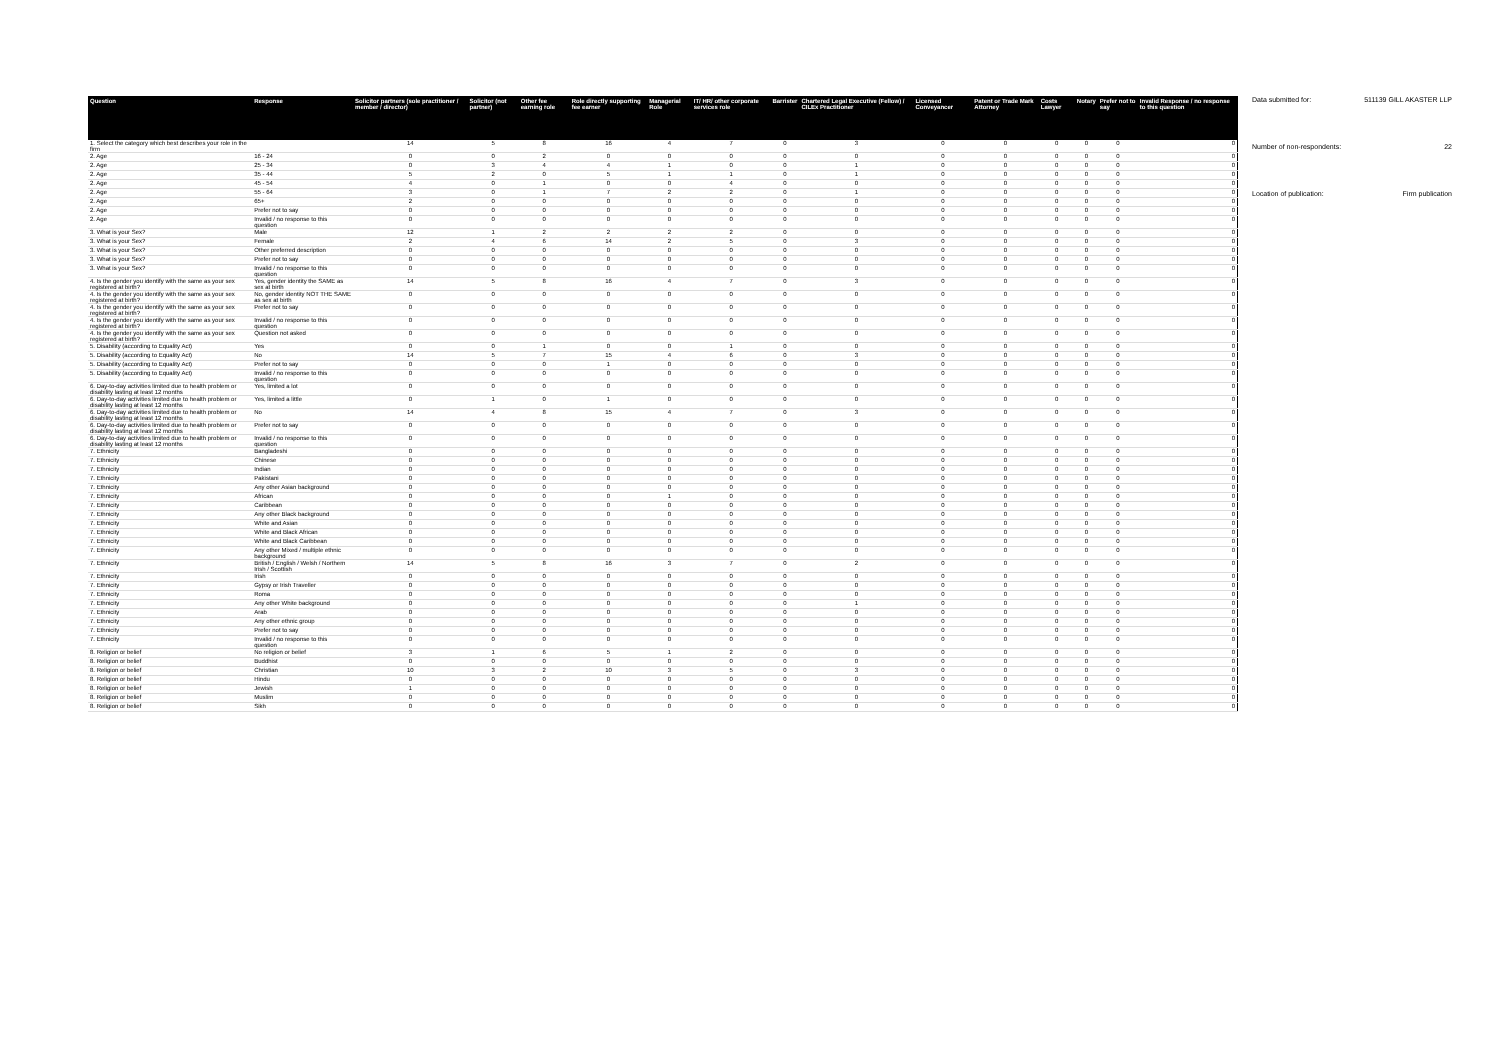| Question | Response | Solicitor partners (sole practitioner / member / director) | Solicitor (not partner) | Other fee earning role | Role directly supporting fee earner | Managerial Role | IT/ HR/ other corporate services role | Barrister | Chartered Legal Executive (Fellow) / CILEx Practitioner | Licensed Conveyancer | Patent or Trade Mark Attorney | Costs Lawyer | Notary | Prefer not to say | Invalid Response / no response to this question |
| --- | --- | --- | --- | --- | --- | --- | --- | --- | --- | --- | --- | --- | --- | --- | --- |
| 1. Select the category which best describes your role in the firm | | 14 | 5 | 8 | 16 | 4 | 7 | 0 | 3 | 0 | 0 | 0 | 0 | 0 | 0 |
| 2. Age | 16 - 24 | 0 | 0 | 2 | 0 | 0 | 0 | 0 | 0 | 0 | 0 | 0 | 0 | 0 | 0 |
| 2. Age | 25 - 34 | 0 | 3 | 4 | 4 | 1 | 0 | 0 | 1 | 0 | 0 | 0 | 0 | 0 | 0 |
| 2. Age | 35 - 44 | 5 | 2 | 0 | 5 | 1 | 1 | 0 | 1 | 0 | 0 | 0 | 0 | 0 | 0 |
| 2. Age | 45 - 54 | 4 | 0 | 1 | 0 | 0 | 4 | 0 | 0 | 0 | 0 | 0 | 0 | 0 | 0 |
| 2. Age | 55 - 64 | 3 | 0 | 1 | 7 | 2 | 2 | 0 | 1 | 0 | 0 | 0 | 0 | 0 | 0 |
| 2. Age | 65+ | 2 | 0 | 0 | 0 | 0 | 0 | 0 | 0 | 0 | 0 | 0 | 0 | 0 | 0 |
| 2. Age | Prefer not to say | 0 | 0 | 0 | 0 | 0 | 0 | 0 | 0 | 0 | 0 | 0 | 0 | 0 | 0 |
| 2. Age | Invalid / no response to this question | 0 | 0 | 0 | 0 | 0 | 0 | 0 | 0 | 0 | 0 | 0 | 0 | 0 | 0 |
| 3. What is your Sex? | Male | 12 | 1 | 2 | 2 | 2 | 2 | 0 | 0 | 0 | 0 | 0 | 0 | 0 | 0 |
| 3. What is your Sex? | Female | 2 | 4 | 6 | 14 | 2 | 5 | 0 | 3 | 0 | 0 | 0 | 0 | 0 | 0 |
| 3. What is your Sex? | Other preferred description | 0 | 0 | 0 | 0 | 0 | 0 | 0 | 0 | 0 | 0 | 0 | 0 | 0 | 0 |
| 3. What is your Sex? | Prefer not to say | 0 | 0 | 0 | 0 | 0 | 0 | 0 | 0 | 0 | 0 | 0 | 0 | 0 | 0 |
| 3. What is your Sex? | Invalid / no response to this question | 0 | 0 | 0 | 0 | 0 | 0 | 0 | 0 | 0 | 0 | 0 | 0 | 0 | 0 |
| 4. Is the gender you identify with the same as your sex registered at birth? | Yes, gender identity the SAME as sex at birth | 14 | 5 | 8 | 16 | 4 | 7 | 0 | 3 | 0 | 0 | 0 | 0 | 0 | 0 |
| 4. Is the gender you identify with the same as your sex registered at birth? | No, gender identity NOT THE SAME as sex at birth | 0 | 0 | 0 | 0 | 0 | 0 | 0 | 0 | 0 | 0 | 0 | 0 | 0 | 0 |
| 4. Is the gender you identify with the same as your sex registered at birth? | Prefer not to say | 0 | 0 | 0 | 0 | 0 | 0 | 0 | 0 | 0 | 0 | 0 | 0 | 0 | 0 |
| 4. Is the gender you identify with the same as your sex registered at birth? | Invalid / no response to this question | 0 | 0 | 0 | 0 | 0 | 0 | 0 | 0 | 0 | 0 | 0 | 0 | 0 | 0 |
| 4. Is the gender you identify with the same as your sex registered at birth? | Question not asked | 0 | 0 | 0 | 0 | 0 | 0 | 0 | 0 | 0 | 0 | 0 | 0 | 0 | 0 |
| 5. Disability (according to Equality Act) | Yes | 0 | 0 | 1 | 0 | 0 | 1 | 0 | 0 | 0 | 0 | 0 | 0 | 0 | 0 |
| 5. Disability (according to Equality Act) | No | 14 | 5 | 7 | 15 | 4 | 6 | 0 | 3 | 0 | 0 | 0 | 0 | 0 | 0 |
| 5. Disability (according to Equality Act) | Prefer not to say | 0 | 0 | 0 | 1 | 0 | 0 | 0 | 0 | 0 | 0 | 0 | 0 | 0 | 0 |
| 5. Disability (according to Equality Act) | Invalid / no response to this question | 0 | 0 | 0 | 0 | 0 | 0 | 0 | 0 | 0 | 0 | 0 | 0 | 0 | 0 |
| 6. Day-to-day activities limited due to health problem or disability lasting at least 12 months | Yes, limited a lot | 0 | 0 | 0 | 0 | 0 | 0 | 0 | 0 | 0 | 0 | 0 | 0 | 0 | 0 |
| 6. Day-to-day activities limited due to health problem or disability lasting at least 12 months | Yes, limited a little | 0 | 1 | 0 | 1 | 0 | 0 | 0 | 0 | 0 | 0 | 0 | 0 | 0 | 0 |
| 6. Day-to-day activities limited due to health problem or disability lasting at least 12 months | No | 14 | 4 | 8 | 15 | 4 | 7 | 0 | 3 | 0 | 0 | 0 | 0 | 0 | 0 |
| 6. Day-to-day activities limited due to health problem or disability lasting at least 12 months | Prefer not to say | 0 | 0 | 0 | 0 | 0 | 0 | 0 | 0 | 0 | 0 | 0 | 0 | 0 | 0 |
| 6. Day-to-day activities limited due to health problem or disability lasting at least 12 months | Invalid / no response to this question | 0 | 0 | 0 | 0 | 0 | 0 | 0 | 0 | 0 | 0 | 0 | 0 | 0 | 0 |
| 7. Ethnicity | Bangladeshi | 0 | 0 | 0 | 0 | 0 | 0 | 0 | 0 | 0 | 0 | 0 | 0 | 0 | 0 |
| 7. Ethnicity | Chinese | 0 | 0 | 0 | 0 | 0 | 0 | 0 | 0 | 0 | 0 | 0 | 0 | 0 | 0 |
| 7. Ethnicity | Indian | 0 | 0 | 0 | 0 | 0 | 0 | 0 | 0 | 0 | 0 | 0 | 0 | 0 | 0 |
| 7. Ethnicity | Pakistani | 0 | 0 | 0 | 0 | 0 | 0 | 0 | 0 | 0 | 0 | 0 | 0 | 0 | 0 |
| 7. Ethnicity | Any other Asian background | 0 | 0 | 0 | 0 | 0 | 0 | 0 | 0 | 0 | 0 | 0 | 0 | 0 | 0 |
| 7. Ethnicity | African | 0 | 0 | 0 | 0 | 1 | 0 | 0 | 0 | 0 | 0 | 0 | 0 | 0 | 0 |
| 7. Ethnicity | Caribbean | 0 | 0 | 0 | 0 | 0 | 0 | 0 | 0 | 0 | 0 | 0 | 0 | 0 | 0 |
| 7. Ethnicity | Any other Black background | 0 | 0 | 0 | 0 | 0 | 0 | 0 | 0 | 0 | 0 | 0 | 0 | 0 | 0 |
| 7. Ethnicity | White and Asian | 0 | 0 | 0 | 0 | 0 | 0 | 0 | 0 | 0 | 0 | 0 | 0 | 0 | 0 |
| 7. Ethnicity | White and Black African | 0 | 0 | 0 | 0 | 0 | 0 | 0 | 0 | 0 | 0 | 0 | 0 | 0 | 0 |
| 7. Ethnicity | White and Black Caribbean | 0 | 0 | 0 | 0 | 0 | 0 | 0 | 0 | 0 | 0 | 0 | 0 | 0 | 0 |
| 7. Ethnicity | Any other Mixed / multiple ethnic background | 0 | 0 | 0 | 0 | 0 | 0 | 0 | 0 | 0 | 0 | 0 | 0 | 0 | 0 |
| 7. Ethnicity | British / English / Welsh / Northern Irish / Scottish | 14 | 5 | 8 | 16 | 3 | 7 | 0 | 2 | 0 | 0 | 0 | 0 | 0 | 0 |
| 7. Ethnicity | Irish | 0 | 0 | 0 | 0 | 0 | 0 | 0 | 0 | 0 | 0 | 0 | 0 | 0 | 0 |
| 7. Ethnicity | Gypsy or Irish Traveller | 0 | 0 | 0 | 0 | 0 | 0 | 0 | 0 | 0 | 0 | 0 | 0 | 0 | 0 |
| 7. Ethnicity | Roma | 0 | 0 | 0 | 0 | 0 | 0 | 0 | 0 | 0 | 0 | 0 | 0 | 0 | 0 |
| 7. Ethnicity | Any other White background | 0 | 0 | 0 | 0 | 0 | 0 | 0 | 1 | 0 | 0 | 0 | 0 | 0 | 0 |
| 7. Ethnicity | Arab | 0 | 0 | 0 | 0 | 0 | 0 | 0 | 0 | 0 | 0 | 0 | 0 | 0 | 0 |
| 7. Ethnicity | Any other ethnic group | 0 | 0 | 0 | 0 | 0 | 0 | 0 | 0 | 0 | 0 | 0 | 0 | 0 | 0 |
| 7. Ethnicity | Prefer not to say | 0 | 0 | 0 | 0 | 0 | 0 | 0 | 0 | 0 | 0 | 0 | 0 | 0 | 0 |
| 7. Ethnicity | Invalid / no response to this question | 0 | 0 | 0 | 0 | 0 | 0 | 0 | 0 | 0 | 0 | 0 | 0 | 0 | 0 |
| 8. Religion or belief | No religion or belief | 3 | 1 | 6 | 5 | 1 | 2 | 0 | 0 | 0 | 0 | 0 | 0 | 0 | 0 |
| 8. Religion or belief | Buddhist | 0 | 0 | 0 | 0 | 0 | 0 | 0 | 0 | 0 | 0 | 0 | 0 | 0 | 0 |
| 8. Religion or belief | Christian | 10 | 3 | 2 | 10 | 3 | 5 | 0 | 3 | 0 | 0 | 0 | 0 | 0 | 0 |
| 8. Religion or belief | Hindu | 0 | 0 | 0 | 0 | 0 | 0 | 0 | 0 | 0 | 0 | 0 | 0 | 0 | 0 |
| 8. Religion or belief | Jewish | 1 | 0 | 0 | 0 | 0 | 0 | 0 | 0 | 0 | 0 | 0 | 0 | 0 | 0 |
| 8. Religion or belief | Muslim | 0 | 0 | 0 | 0 | 0 | 0 | 0 | 0 | 0 | 0 | 0 | 0 | 0 | 0 |
| 8. Religion or belief | Sikh | 0 | 0 | 0 | 0 | 0 | 0 | 0 | 0 | 0 | 0 | 0 | 0 | 0 | 0 |
Data submitted for: 511139 GILL AKASTER LLP
Number of non-respondents: 22
Location of publication: Firm publication